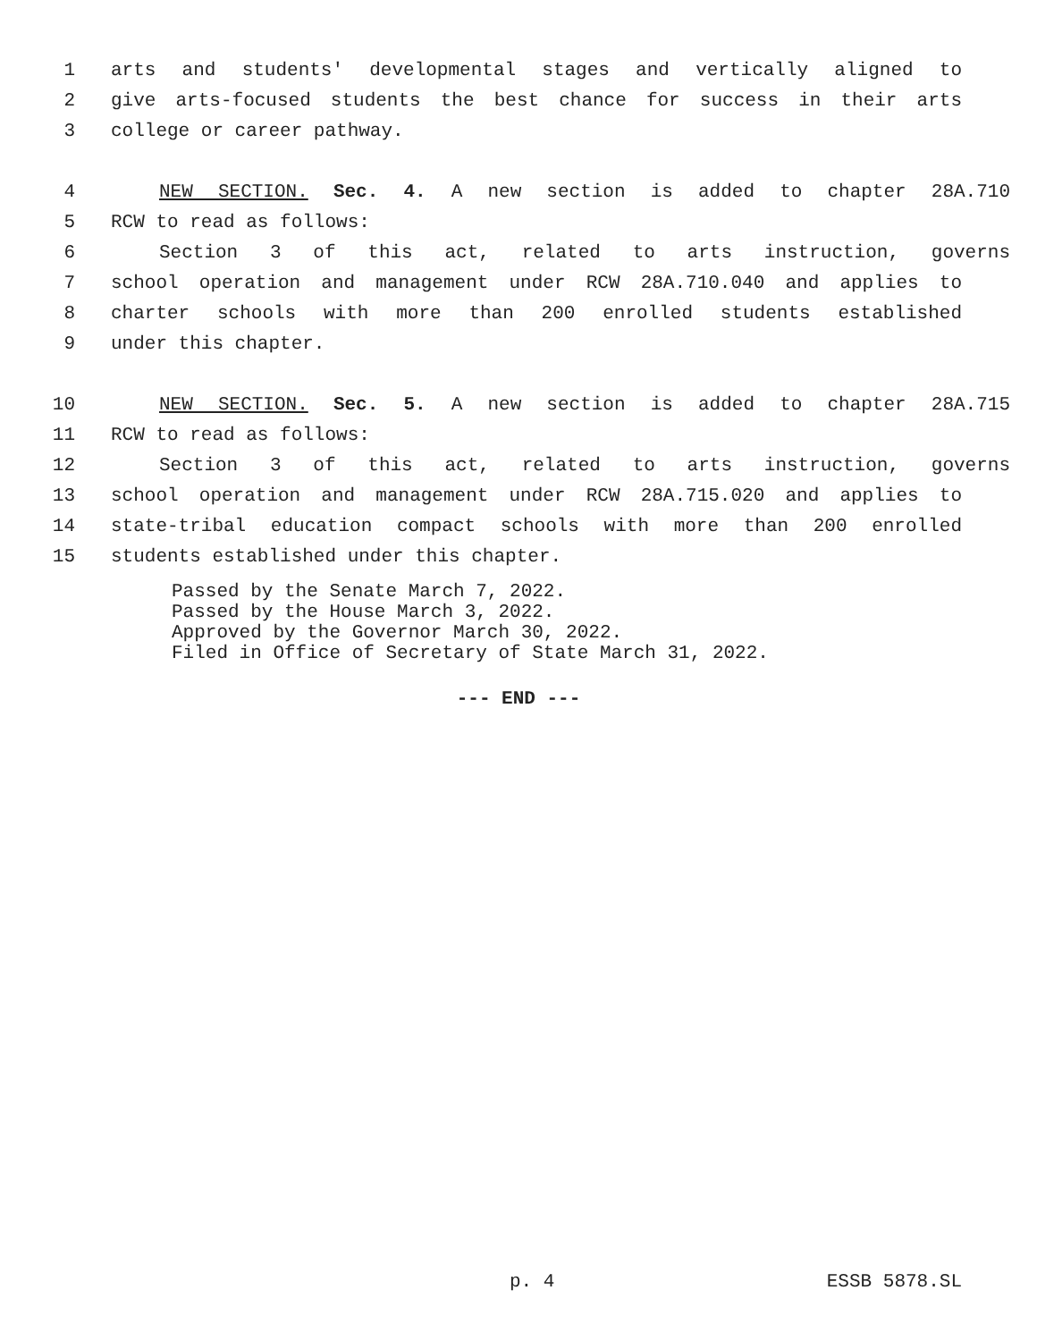1 arts and students' developmental stages and vertically aligned to
2 give arts-focused students the best chance for success in their arts
3 college or career pathway.
4 NEW SECTION. Sec. 4. A new section is added to chapter 28A.710
5 RCW to read as follows:
6 Section 3 of this act, related to arts instruction, governs
7 school operation and management under RCW 28A.710.040 and applies to
8 charter schools with more than 200 enrolled students established
9 under this chapter.
10 NEW SECTION. Sec. 5. A new section is added to chapter 28A.715
11 RCW to read as follows:
12 Section 3 of this act, related to arts instruction, governs
13 school operation and management under RCW 28A.715.020 and applies to
14 state-tribal education compact schools with more than 200 enrolled
15 students established under this chapter.
Passed by the Senate March 7, 2022. Passed by the House March 3, 2022. Approved by the Governor March 30, 2022. Filed in Office of Secretary of State March 31, 2022.
--- END ---
p. 4 ESSB 5878.SL